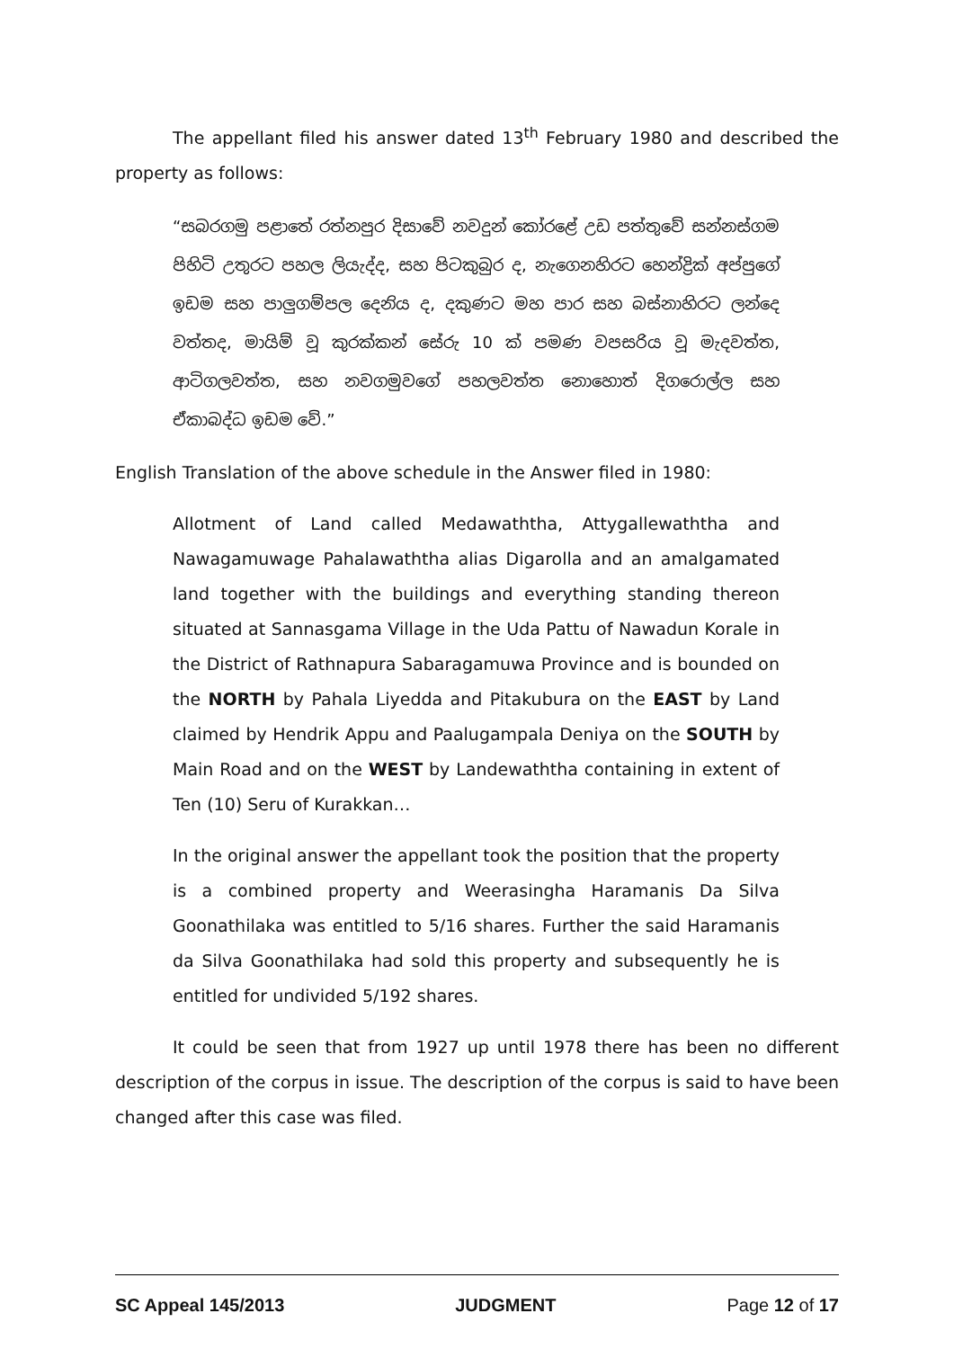The appellant filed his answer dated 13<sup>th</sup> February 1980 and described the property as follows:
“සබරගමු පළාතේ රත්නපුර දිසාවේ නවදුන් කෝරළේ උඩ පත්තුවේ සන්නස්ගම පිහිටි උතුරට පහල ලියැද්ද, සහ පිටකුබුර ද, නැගෙනහිරට හෙන්ද්‍රික් අප්පුගේ ඉඩම සහ පාලුගම්පල දෙනිය ද, දකුණට මහ පාර සහ බස්නාහිරට ලන්දෙ වත්තද, මායිම් වූ කුරක්කන් සේරු 10 ක් පමණ වපසරිය වූ මැදවත්ත, ආටිගලවත්ත, සහ නවගමුවගේ පහලවත්ත නොහොත් දිගරොල්ල සහ ඒකාබද්ධ ඉඩම වේ.”
English Translation of the above schedule in the Answer filed in 1980:
Allotment of Land called Medawaththa, Attygallewaththa and Nawagamuwage Pahalawaththa alias Digarolla and an amalgamated land together with the buildings and everything standing thereon situated at Sannasgama Village in the Uda Pattu of Nawadun Korale in the District of Rathnapura Sabaragamuwa Province and is bounded on the NORTH by Pahala Liyedda and Pitakubura on the EAST by Land claimed by Hendrik Appu and Paalugampala Deniya on the SOUTH by Main Road and on the WEST by Landewaththa containing in extent of Ten (10) Seru of Kurakkan…
In the original answer the appellant took the position that the property is a combined property and Weerasingha Haramanis Da Silva Goonathilaka was entitled to 5/16 shares. Further the said Haramanis da Silva Goonathilaka had sold this property and subsequently he is entitled for undivided 5/192 shares.
It could be seen that from 1927 up until 1978 there has been no different description of the corpus in issue. The description of the corpus is said to have been changed after this case was filed.
SC Appeal 145/2013 JUDGMENT Page 12 of 17